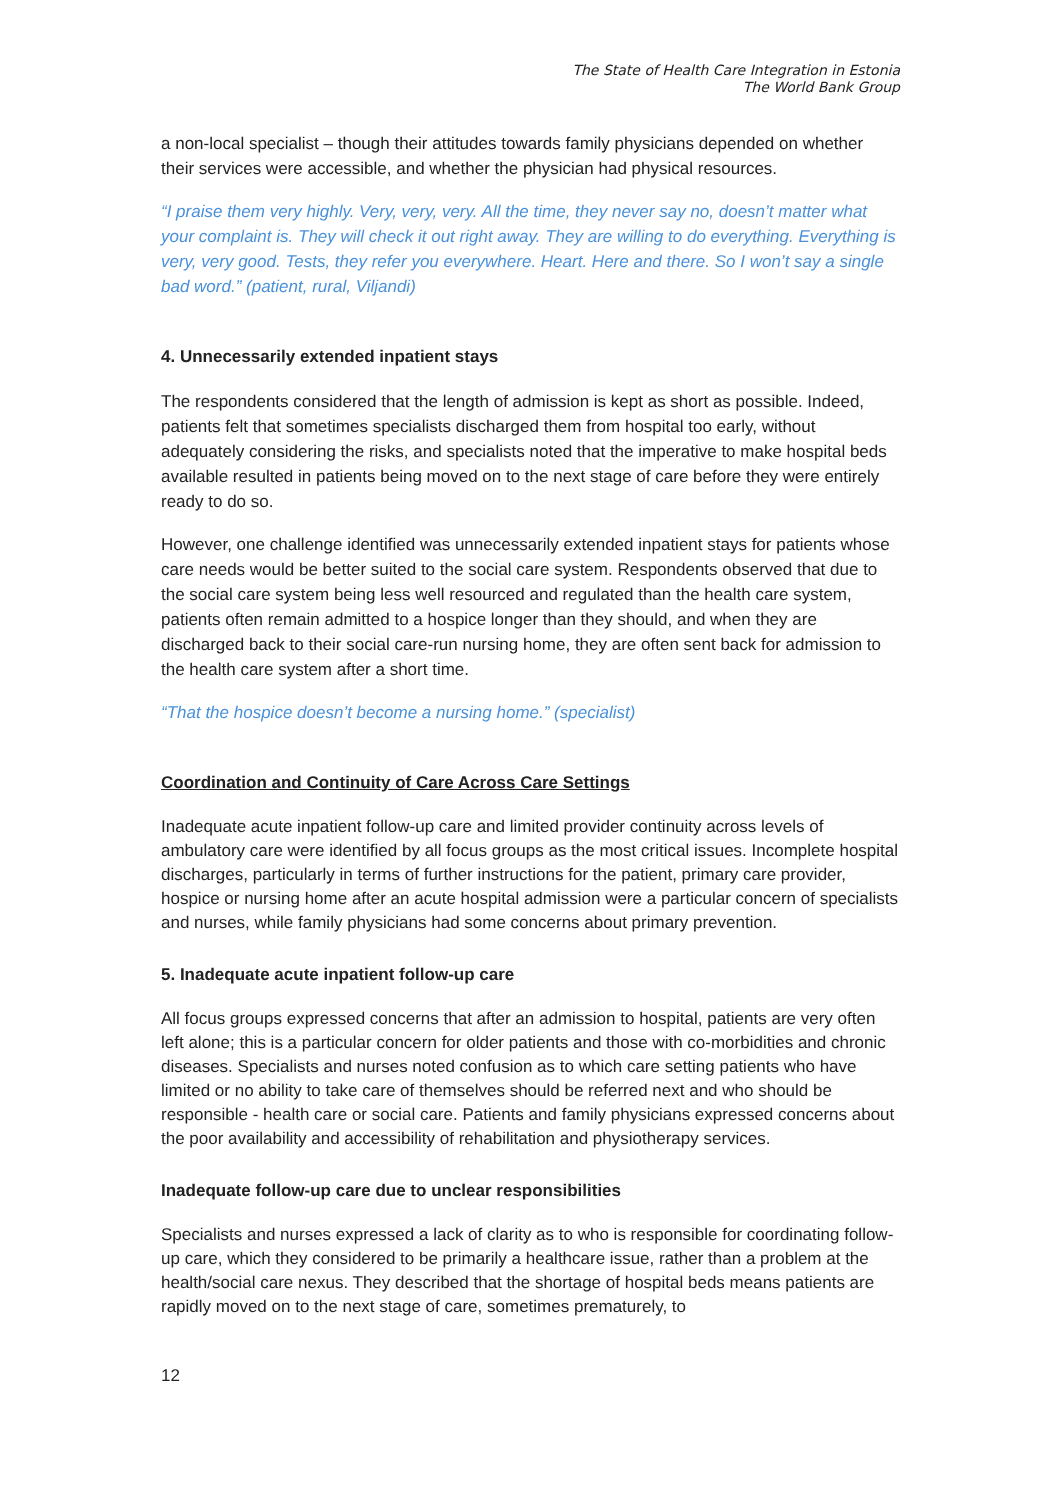The State of Health Care Integration in Estonia
The World Bank Group
a non-local specialist – though their attitudes towards family physicians depended on whether their services were accessible, and whether the physician had physical resources.
“I praise them very highly. Very, very, very. All the time, they never say no, doesn’t matter what your complaint is. They will check it out right away. They are willing to do everything. Everything is very, very good. Tests, they refer you everywhere. Heart. Here and there. So I won’t say a single bad word.” (patient, rural, Viljandi)
4. Unnecessarily extended inpatient stays
The respondents considered that the length of admission is kept as short as possible. Indeed, patients felt that sometimes specialists discharged them from hospital too early, without adequately considering the risks, and specialists noted that the imperative to make hospital beds available resulted in patients being moved on to the next stage of care before they were entirely ready to do so.
However, one challenge identified was unnecessarily extended inpatient stays for patients whose care needs would be better suited to the social care system. Respondents observed that due to the social care system being less well resourced and regulated than the health care system, patients often remain admitted to a hospice longer than they should, and when they are discharged back to their social care-run nursing home, they are often sent back for admission to the health care system after a short time.
“That the hospice doesn’t become a nursing home.” (specialist)
Coordination and Continuity of Care Across Care Settings
Inadequate acute inpatient follow-up care and limited provider continuity across levels of ambulatory care were identified by all focus groups as the most critical issues. Incomplete hospital discharges, particularly in terms of further instructions for the patient, primary care provider, hospice or nursing home after an acute hospital admission were a particular concern of specialists and nurses, while family physicians had some concerns about primary prevention.
5. Inadequate acute inpatient follow-up care
All focus groups expressed concerns that after an admission to hospital, patients are very often left alone; this is a particular concern for older patients and those with co-morbidities and chronic diseases. Specialists and nurses noted confusion as to which care setting patients who have limited or no ability to take care of themselves should be referred next and who should be responsible - health care or social care. Patients and family physicians expressed concerns about the poor availability and accessibility of rehabilitation and physiotherapy services.
Inadequate follow-up care due to unclear responsibilities
Specialists and nurses expressed a lack of clarity as to who is responsible for coordinating follow-up care, which they considered to be primarily a healthcare issue, rather than a problem at the health/social care nexus. They described that the shortage of hospital beds means patients are rapidly moved on to the next stage of care, sometimes prematurely, to
12